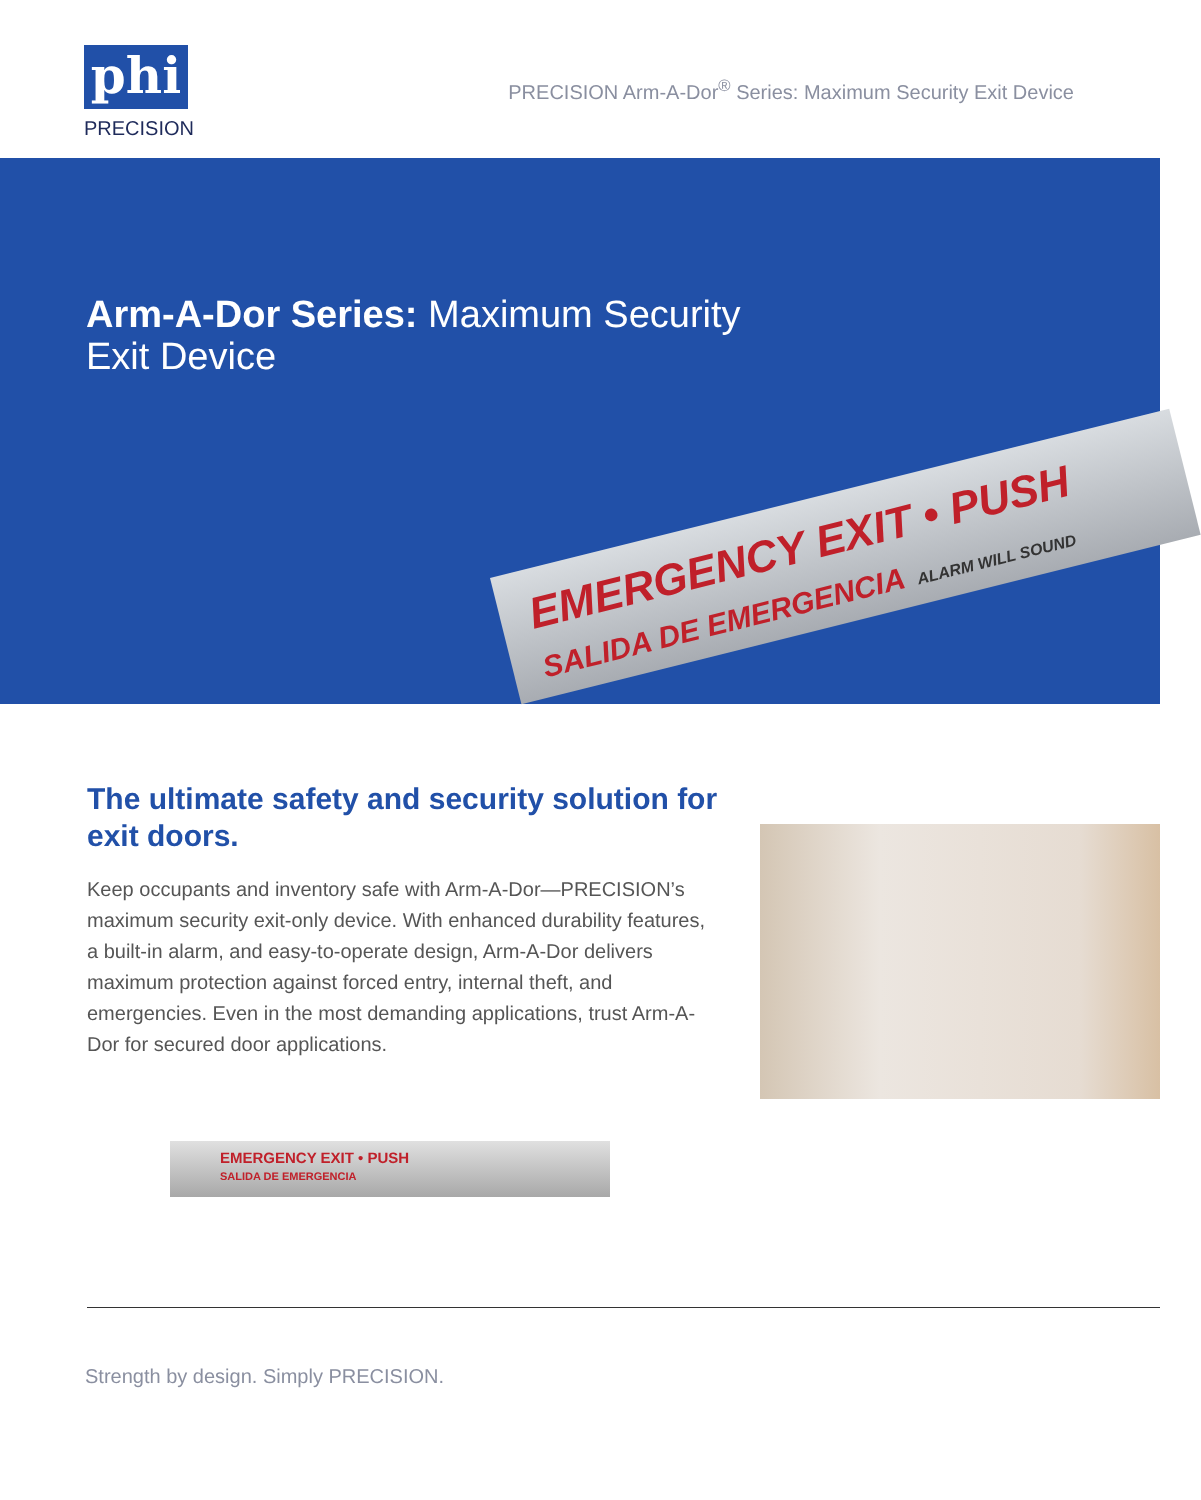phi
PRECISION
PRECISION Arm-A-Dor<sup>®</sup> Series: Maximum Security Exit Device
Arm-A-Dor Series: Maximum Security
Exit Device
EMERGENCY EXIT • PUSH
SALIDA DE EMERGENCIA ALARM WILL SOUND
The ultimate safety and security solution for exit doors.
Keep occupants and inventory safe with Arm-A-Dor—PRECISION’s maximum security exit-only device. With enhanced durability features, a built-in alarm, and easy-to-operate design, Arm-A-Dor delivers maximum protection against forced entry, internal theft, and emergencies. Even in the most demanding applications, trust Arm-A-Dor for secured door applications.
EMERGENCY EXIT • PUSH
SALIDA DE EMERGENCIA
Strength by design. Simply PRECISION.